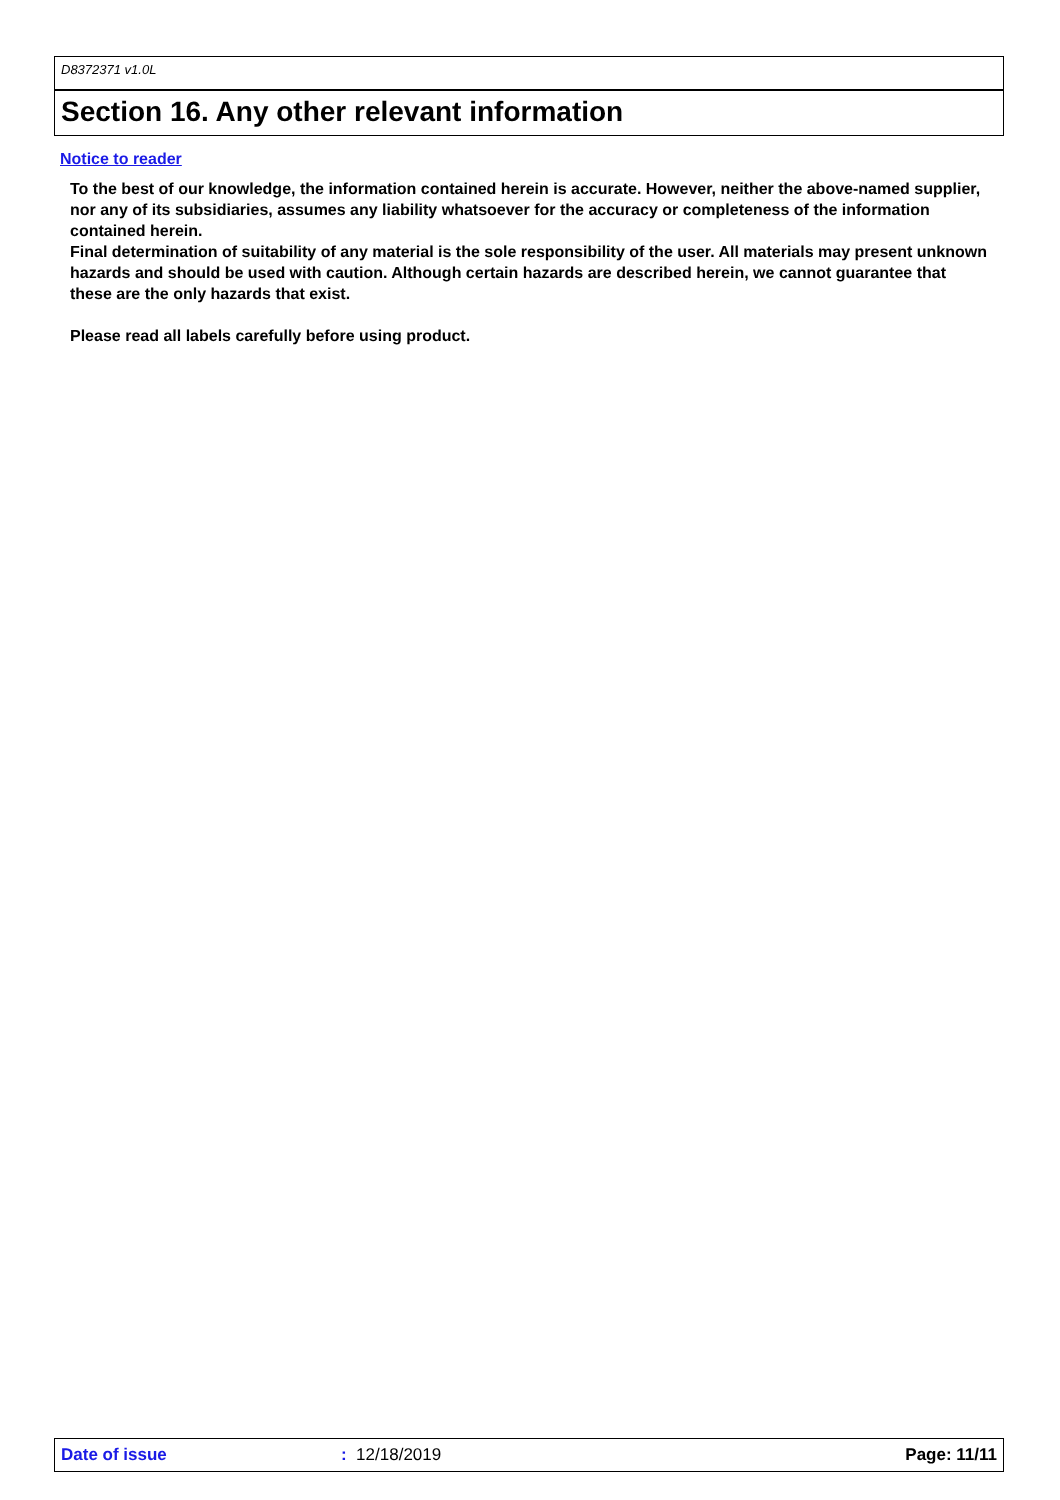D8372371 v1.0L
Section 16. Any other relevant information
Notice to reader
To the best of our knowledge, the information contained herein is accurate. However, neither the above-named supplier, nor any of its subsidiaries, assumes any liability whatsoever for the accuracy or completeness of the information contained herein.
Final determination of suitability of any material is the sole responsibility of the user. All materials may present unknown hazards and should be used with caution. Although certain hazards are described herein, we cannot guarantee that these are the only hazards that exist.
Please read all labels carefully before using product.
Date of issue: 12/18/2019 Page: 11/11